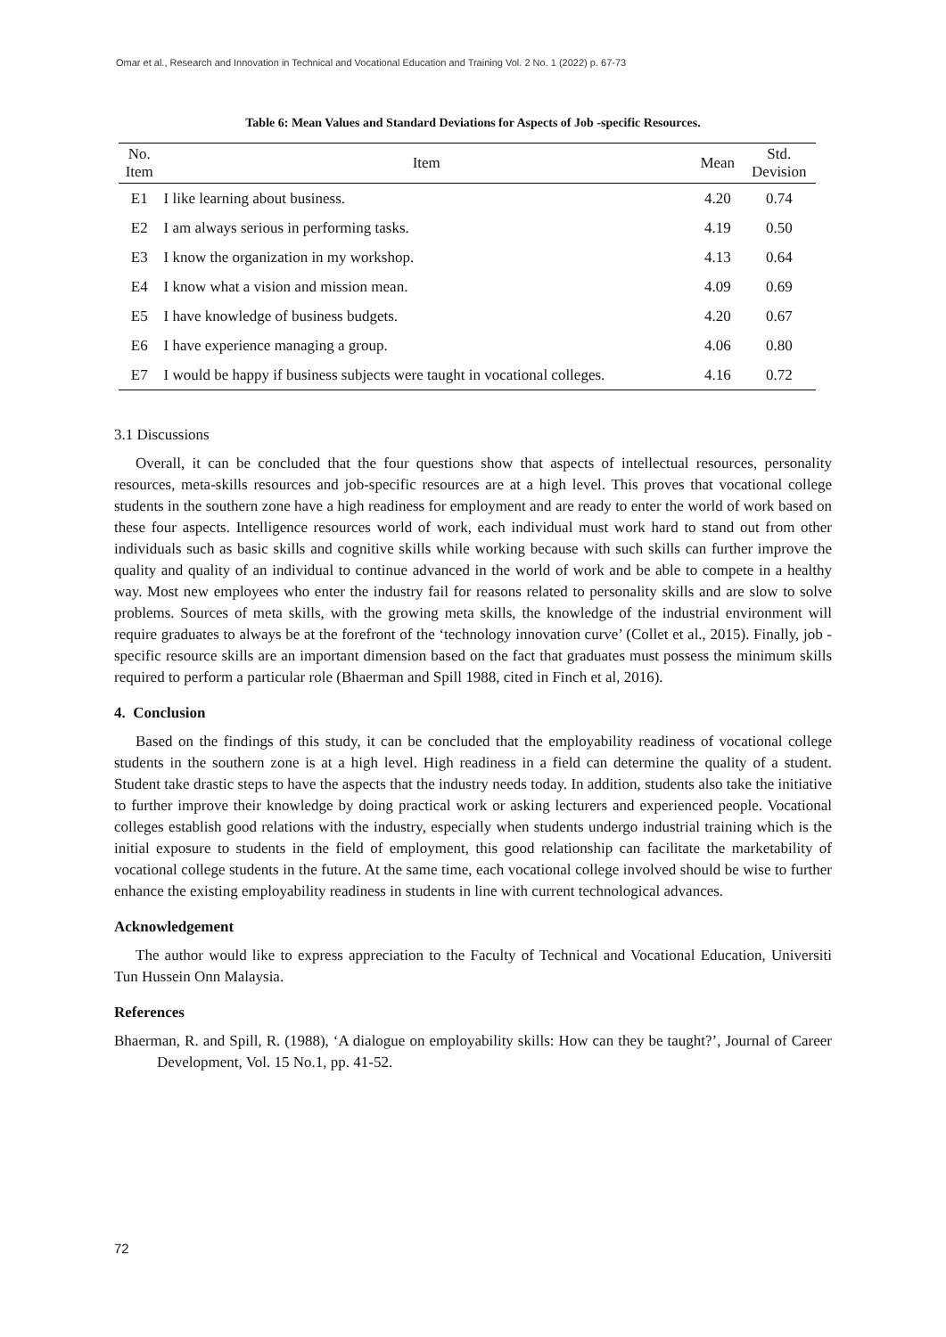Omar et al., Research and Innovation in Technical and Vocational Education and Training Vol. 2 No. 1 (2022) p. 67-73
Table 6: Mean Values and Standard Deviations for Aspects of Job -specific Resources.
| No. Item | Item | Mean | Std. Devision |
| --- | --- | --- | --- |
| E1 | I like learning about business. | 4.20 | 0.74 |
| E2 | I am always serious in performing tasks. | 4.19 | 0.50 |
| E3 | I know the organization in my workshop. | 4.13 | 0.64 |
| E4 | I know what a vision and mission mean. | 4.09 | 0.69 |
| E5 | I have knowledge of business budgets. | 4.20 | 0.67 |
| E6 | I have experience managing a group. | 4.06 | 0.80 |
| E7 | I would be happy if business subjects were taught in vocational colleges. | 4.16 | 0.72 |
3.1 Discussions
Overall, it can be concluded that the four questions show that aspects of intellectual resources, personality resources, meta-skills resources and job-specific resources are at a high level. This proves that vocational college students in the southern zone have a high readiness for employment and are ready to enter the world of work based on these four aspects. Intelligence resources world of work, each individual must work hard to stand out from other individuals such as basic skills and cognitive skills while working because with such skills can further improve the quality and quality of an individual to continue advanced in the world of work and be able to compete in a healthy way. Most new employees who enter the industry fail for reasons related to personality skills and are slow to solve problems. Sources of meta skills, with the growing meta skills, the knowledge of the industrial environment will require graduates to always be at the forefront of the ‘technology innovation curve’ (Collet et al., 2015). Finally, job -specific resource skills are an important dimension based on the fact that graduates must possess the minimum skills required to perform a particular role (Bhaerman and Spill 1988, cited in Finch et al, 2016).
4. Conclusion
Based on the findings of this study, it can be concluded that the employability readiness of vocational college students in the southern zone is at a high level. High readiness in a field can determine the quality of a student. Student take drastic steps to have the aspects that the industry needs today. In addition, students also take the initiative to further improve their knowledge by doing practical work or asking lecturers and experienced people. Vocational colleges establish good relations with the industry, especially when students undergo industrial training which is the initial exposure to students in the field of employment, this good relationship can facilitate the marketability of vocational college students in the future. At the same time, each vocational college involved should be wise to further enhance the existing employability readiness in students in line with current technological advances.
Acknowledgement
The author would like to express appreciation to the Faculty of Technical and Vocational Education, Universiti Tun Hussein Onn Malaysia.
References
Bhaerman, R. and Spill, R. (1988), ‘A dialogue on employability skills: How can they be taught?’, Journal of Career Development, Vol. 15 No.1, pp. 41-52.
72